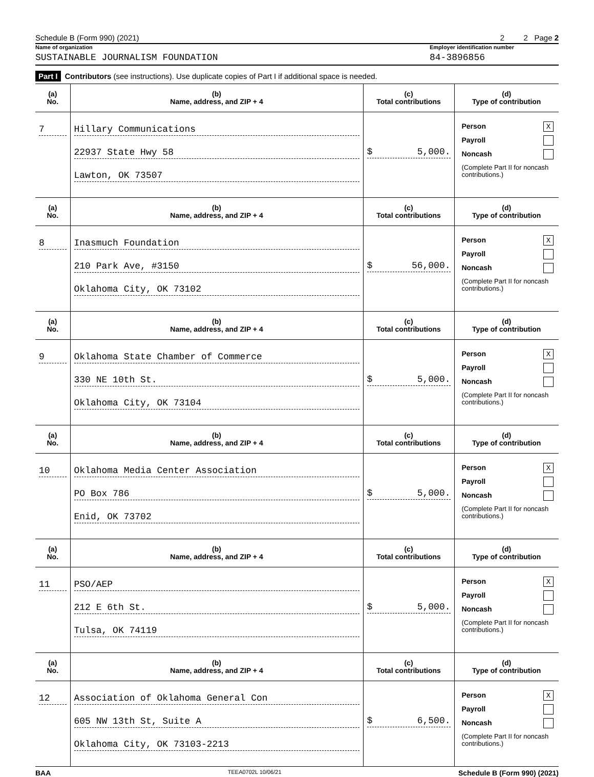Schedule B (Form 990) (2021) 2 2 Page 2
Name of organization Employer identification number
SUSTAINABLE JOURNALISM FOUNDATION 84-3896856
Part I Contributors (see instructions). Use duplicate copies of Part I if additional space is needed.
| (a) No. | (b) Name, address, and ZIP + 4 | (c) Total contributions | (d) Type of contribution |
| --- | --- | --- | --- |
| 7 | Hillary Communications 22937 State Hwy 58 Lawton, OK 73507 | $ 5,000. | Person X Payroll Noncash (Complete Part II for noncash contributions.) |
| (a) No. | (b) Name, address, and ZIP + 4 | (c) Total contributions | (d) Type of contribution |
| 8 | Inasmuch Foundation 210 Park Ave, #3150 Oklahoma City, OK 73102 | $ 56,000. | Person X Payroll Noncash (Complete Part II for noncash contributions.) |
| (a) No. | (b) Name, address, and ZIP + 4 | (c) Total contributions | (d) Type of contribution |
| 9 | Oklahoma State Chamber of Commerce 330 NE 10th St. Oklahoma City, OK 73104 | $ 5,000. | Person X Payroll Noncash (Complete Part II for noncash contributions.) |
| (a) No. | (b) Name, address, and ZIP + 4 | (c) Total contributions | (d) Type of contribution |
| 10 | Oklahoma Media Center Association PO Box 786 Enid, OK 73702 | $ 5,000. | Person X Payroll Noncash (Complete Part II for noncash contributions.) |
| (a) No. | (b) Name, address, and ZIP + 4 | (c) Total contributions | (d) Type of contribution |
| 11 | PSO/AEP 212 E 6th St. Tulsa, OK 74119 | $ 5,000. | Person X Payroll Noncash (Complete Part II for noncash contributions.) |
| (a) No. | (b) Name, address, and ZIP + 4 | (c) Total contributions | (d) Type of contribution |
| 12 | Association of Oklahoma General Con 605 NW 13th St, Suite A Oklahoma City, OK 73103-2213 | $ 6,500. | Person X Payroll Noncash (Complete Part II for noncash contributions.) |
BAA TEEA0702L 10/06/21 Schedule B (Form 990) (2021)